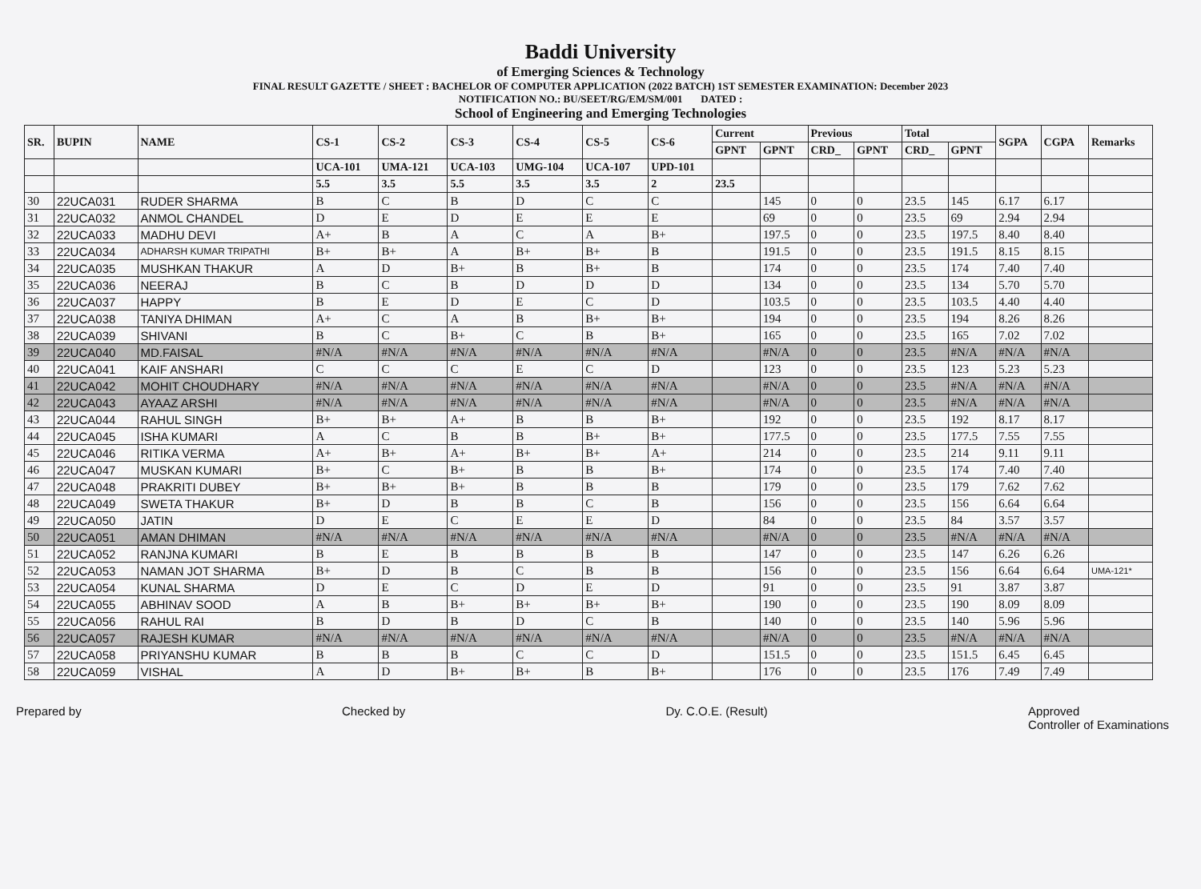Baddi University
of Emerging Sciences & Technology
FINAL RESULT GAZETTE / SHEET : BACHELOR OF COMPUTER APPLICATION (2022 BATCH) 1ST SEMESTER EXAMINATION: December 2023
NOTIFICATION NO.: BU/SEET/RG/EM/SM/001 DATED :
School of Engineering and Emerging Technologies
| SR. | BUPIN | NAME | CS-1 | CS-2 | CS-3 | CS-4 | CS-5 | CS-6 | Current | | Previous | | Total | | SGPA | CGPA | Remarks |
| --- | --- | --- | --- | --- | --- | --- | --- | --- | --- | --- | --- | --- | --- | --- | --- | --- | --- |
| | | | | | | | | | GPNT | GPNT | CRD_ | GPNT | CRD_ | GPNT | | | |
| | | | UCA-101 | UMA-121 | UCA-103 | UMG-104 | UCA-107 | UPD-101 | | | | | | | | | |
| | | | 5.5 | 3.5 | 5.5 | 3.5 | 3.5 | 2 | 23.5 | | | | | | | | |
| 30 | 22UCA031 | RUDER SHARMA | B | C | B | D | C | C | | 145 | 0 | 0 | 23.5 | 145 | 6.17 | 6.17 | |
| 31 | 22UCA032 | ANMOL CHANDEL | D | E | D | E | E | E | | 69 | 0 | 0 | 23.5 | 69 | 2.94 | 2.94 | |
| 32 | 22UCA033 | MADHU DEVI | A+ | B | A | C | A | B+ | | 197.5 | 0 | 0 | 23.5 | 197.5 | 8.40 | 8.40 | |
| 33 | 22UCA034 | ADHARSH KUMAR TRIPATHI | B+ | B+ | A | B+ | B+ | B | | 191.5 | 0 | 0 | 23.5 | 191.5 | 8.15 | 8.15 | |
| 34 | 22UCA035 | MUSHKAN THAKUR | A | D | B+ | B | B+ | B | | 174 | 0 | 0 | 23.5 | 174 | 7.40 | 7.40 | |
| 35 | 22UCA036 | NEERAJ | B | C | B | D | D | D | | 134 | 0 | 0 | 23.5 | 134 | 5.70 | 5.70 | |
| 36 | 22UCA037 | HAPPY | B | E | D | E | C | D | | 103.5 | 0 | 0 | 23.5 | 103.5 | 4.40 | 4.40 | |
| 37 | 22UCA038 | TANIYA DHIMAN | A+ | C | A | B | B+ | B+ | | 194 | 0 | 0 | 23.5 | 194 | 8.26 | 8.26 | |
| 38 | 22UCA039 | SHIVANI | B | C | B+ | C | B | B+ | | 165 | 0 | 0 | 23.5 | 165 | 7.02 | 7.02 | |
| 39 | 22UCA040 | MD.FAISAL | #N/A | #N/A | #N/A | #N/A | #N/A | #N/A | | #N/A | 0 | 0 | 23.5 | #N/A | #N/A | #N/A | |
| 40 | 22UCA041 | KAIF ANSHARI | C | C | C | E | C | D | | 123 | 0 | 0 | 23.5 | 123 | 5.23 | 5.23 | |
| 41 | 22UCA042 | MOHIT CHOUDHARY | #N/A | #N/A | #N/A | #N/A | #N/A | #N/A | | #N/A | 0 | 0 | 23.5 | #N/A | #N/A | #N/A | |
| 42 | 22UCA043 | AYAAZ ARSHI | #N/A | #N/A | #N/A | #N/A | #N/A | #N/A | | #N/A | 0 | 0 | 23.5 | #N/A | #N/A | #N/A | |
| 43 | 22UCA044 | RAHUL SINGH | B+ | B+ | A+ | B | B | B+ | | 192 | 0 | 0 | 23.5 | 192 | 8.17 | 8.17 | |
| 44 | 22UCA045 | ISHA KUMARI | A | C | B | B | B+ | B+ | | 177.5 | 0 | 0 | 23.5 | 177.5 | 7.55 | 7.55 | |
| 45 | 22UCA046 | RITIKA VERMA | A+ | B+ | A+ | B+ | B+ | A+ | | 214 | 0 | 0 | 23.5 | 214 | 9.11 | 9.11 | |
| 46 | 22UCA047 | MUSKAN KUMARI | B+ | C | B+ | B | B | B+ | | 174 | 0 | 0 | 23.5 | 174 | 7.40 | 7.40 | |
| 47 | 22UCA048 | PRAKRITI DUBEY | B+ | B+ | B+ | B | B | B | | 179 | 0 | 0 | 23.5 | 179 | 7.62 | 7.62 | |
| 48 | 22UCA049 | SWETA THAKUR | B+ | D | B | B | C | B | | 156 | 0 | 0 | 23.5 | 156 | 6.64 | 6.64 | |
| 49 | 22UCA050 | JATIN | D | E | C | E | E | D | | 84 | 0 | 0 | 23.5 | 84 | 3.57 | 3.57 | |
| 50 | 22UCA051 | AMAN DHIMAN | #N/A | #N/A | #N/A | #N/A | #N/A | #N/A | | #N/A | 0 | 0 | 23.5 | #N/A | #N/A | #N/A | |
| 51 | 22UCA052 | RANJNA KUMARI | B | E | B | B | B | B | | 147 | 0 | 0 | 23.5 | 147 | 6.26 | 6.26 | |
| 52 | 22UCA053 | NAMAN JOT SHARMA | B+ | D | B | C | B | B | | 156 | 0 | 0 | 23.5 | 156 | 6.64 | 6.64 | UMA-121* |
| 53 | 22UCA054 | KUNAL SHARMA | D | E | C | D | E | D | | 91 | 0 | 0 | 23.5 | 91 | 3.87 | 3.87 | |
| 54 | 22UCA055 | ABHINAV SOOD | A | B | B+ | B+ | B+ | B+ | | 190 | 0 | 0 | 23.5 | 190 | 8.09 | 8.09 | |
| 55 | 22UCA056 | RAHUL RAI | B | D | B | D | C | B | | 140 | 0 | 0 | 23.5 | 140 | 5.96 | 5.96 | |
| 56 | 22UCA057 | RAJESH KUMAR | #N/A | #N/A | #N/A | #N/A | #N/A | #N/A | | #N/A | 0 | 0 | 23.5 | #N/A | #N/A | #N/A | |
| 57 | 22UCA058 | PRIYANSHU KUMAR | B | B | B | C | C | D | | 151.5 | 0 | 0 | 23.5 | 151.5 | 6.45 | 6.45 | |
| 58 | 22UCA059 | VISHAL | A | D | B+ | B+ | B | B+ | | 176 | 0 | 0 | 23.5 | 176 | 7.49 | 7.49 | |
Prepared by Checked by Dy. C.O.E. (Result) Approved
Controller of Examinations